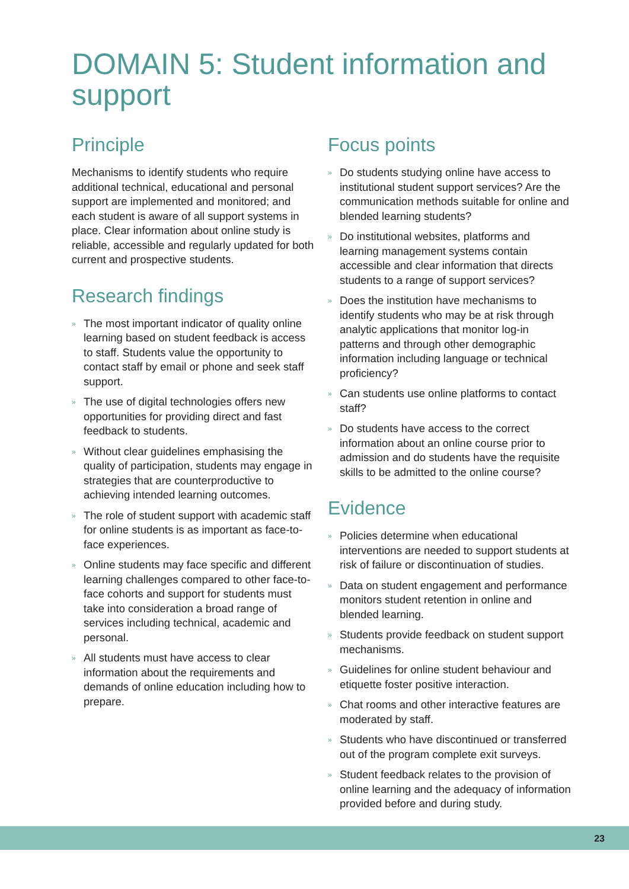DOMAIN 5: Student information and support
Principle
Mechanisms to identify students who require additional technical, educational and personal support are implemented and monitored; and each student is aware of all support systems in place. Clear information about online study is reliable, accessible and regularly updated for both current and prospective students.
Research findings
» The most important indicator of quality online learning based on student feedback is access to staff. Students value the opportunity to contact staff by email or phone and seek staff support.
» The use of digital technologies offers new opportunities for providing direct and fast feedback to students.
» Without clear guidelines emphasising the quality of participation, students may engage in strategies that are counterproductive to achieving intended learning outcomes.
» The role of student support with academic staff for online students is as important as face-to-face experiences.
» Online students may face specific and different learning challenges compared to other face-to-face cohorts and support for students must take into consideration a broad range of services including technical, academic and personal.
» All students must have access to clear information about the requirements and demands of online education including how to prepare.
Focus points
» Do students studying online have access to institutional student support services? Are the communication methods suitable for online and blended learning students?
» Do institutional websites, platforms and learning management systems contain accessible and clear information that directs students to a range of support services?
» Does the institution have mechanisms to identify students who may be at risk through analytic applications that monitor log-in patterns and through other demographic information including language or technical proficiency?
» Can students use online platforms to contact staff?
» Do students have access to the correct information about an online course prior to admission and do students have the requisite skills to be admitted to the online course?
Evidence
» Policies determine when educational interventions are needed to support students at risk of failure or discontinuation of studies.
» Data on student engagement and performance monitors student retention in online and blended learning.
» Students provide feedback on student support mechanisms.
» Guidelines for online student behaviour and etiquette foster positive interaction.
» Chat rooms and other interactive features are moderated by staff.
» Students who have discontinued or transferred out of the program complete exit surveys.
» Student feedback relates to the provision of online learning and the adequacy of information provided before and during study.
23